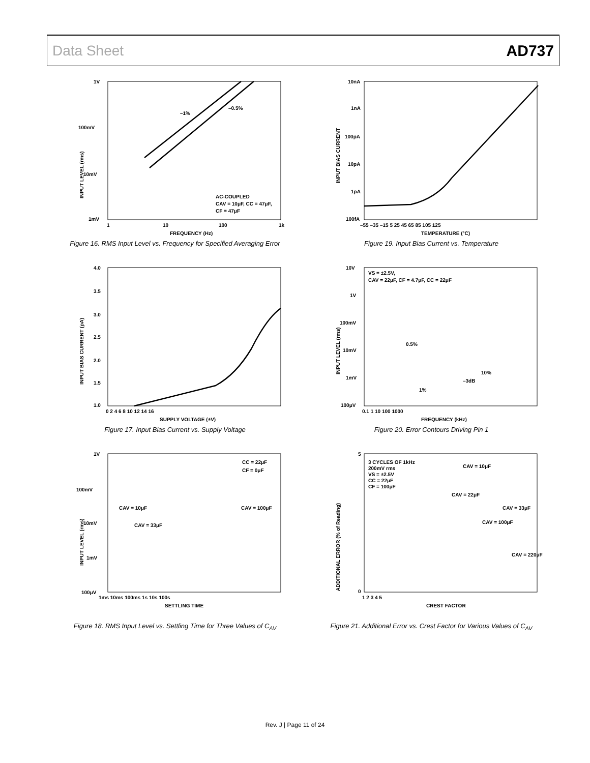Data Sheet AD737
1V
100mV
10mV
1mV
–1%
–0.5%
AC-COUPLED
CAV = 10μF, CC = 47μF,
CF = 47μF
1
10
100
1k
FREQUENCY (Hz)
INPUT LEVEL (rms)
Figure 16. RMS Input Level vs. Frequency for Specified Averaging Error
10nA
1nA
100pA
10pA
1pA
100fA
–55 –35 –15 5 25 45 65 85 105 125
TEMPERATURE (°C)
INPUT BIAS CURRENT
Figure 19. Input Bias Current vs. Temperature
4.0
3.5
3.0
2.5
2.0
1.5
1.0
0 2 4 6 8 10 12 14 16
SUPPLY VOLTAGE (±V)
INPUT BIAS CURRENT (pA)
Figure 17. Input Bias Current vs. Supply Voltage
10V
VS = ±2.5V,
CAV = 22μF, CF = 4.7μF, CC = 22μF
1V
100mV
10mV
1mV
100μV
0.5%
10%
–3dB
1%
0.1 1 10 100 1000
FREQUENCY (kHz)
INPUT LEVEL (rms)
Figure 20. Error Contours Driving Pin 1
1V
100mV
10mV
1mV
100μV
CC = 22μF
CF = 0μF
CAV = 10μF
CAV = 100μF
CAV = 33μF
1ms 10ms 100ms 1s 10s 100s
SETTLING TIME
INPUT LEVEL (rms)
Figure 18. RMS Input Level vs. Settling Time for Three Values of C<sub>AV</sub>
5
3 CYCLES OF 1kHz
200mV rms
VS = ±2.5V
CC = 22μF
CF = 100μF
CAV = 10μF
CAV = 22μF
CAV = 33μF
CAV = 100μF
CAV = 220μF
0
1 2 3 4 5
CREST FACTOR
ADDITIONAL ERROR (% of Reading)
Figure 21. Additional Error vs. Crest Factor for Various Values of C<sub>AV</sub>
Rev. J | Page 11 of 24